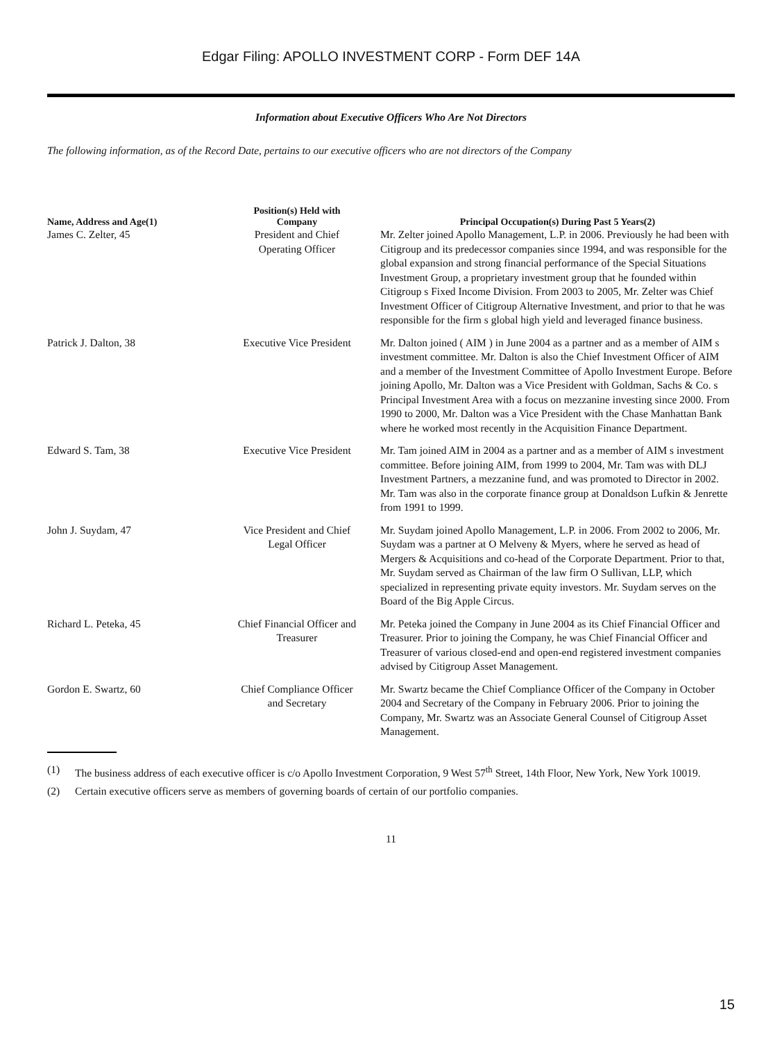Edgar Filing: APOLLO INVESTMENT CORP - Form DEF 14A
Information about Executive Officers Who Are Not Directors
The following information, as of the Record Date, pertains to our executive officers who are not directors of the Company
| Name, Address and Age(1) | Position(s) Held with Company | Principal Occupation(s) During Past 5 Years(2) |
| --- | --- | --- |
| James C. Zelter, 45 | President and Chief Operating Officer | Mr. Zelter joined Apollo Management, L.P. in 2006. Previously he had been with Citigroup and its predecessor companies since 1994, and was responsible for the global expansion and strong financial performance of the Special Situations Investment Group, a proprietary investment group that he founded within Citigroup s Fixed Income Division. From 2003 to 2005, Mr. Zelter was Chief Investment Officer of Citigroup Alternative Investment, and prior to that he was responsible for the firm s global high yield and leveraged finance business. |
| Patrick J. Dalton, 38 | Executive Vice President | Mr. Dalton joined ( AIM ) in June 2004 as a partner and as a member of AIM s investment committee. Mr. Dalton is also the Chief Investment Officer of AIM and a member of the Investment Committee of Apollo Investment Europe. Before joining Apollo, Mr. Dalton was a Vice President with Goldman, Sachs & Co. s Principal Investment Area with a focus on mezzanine investing since 2000. From 1990 to 2000, Mr. Dalton was a Vice President with the Chase Manhattan Bank where he worked most recently in the Acquisition Finance Department. |
| Edward S. Tam, 38 | Executive Vice President | Mr. Tam joined AIM in 2004 as a partner and as a member of AIM s investment committee. Before joining AIM, from 1999 to 2004, Mr. Tam was with DLJ Investment Partners, a mezzanine fund, and was promoted to Director in 2002. Mr. Tam was also in the corporate finance group at Donaldson Lufkin & Jenrette from 1991 to 1999. |
| John J. Suydam, 47 | Vice President and Chief Legal Officer | Mr. Suydam joined Apollo Management, L.P. in 2006. From 2002 to 2006, Mr. Suydam was a partner at O Melveny & Myers, where he served as head of Mergers & Acquisitions and co-head of the Corporate Department. Prior to that, Mr. Suydam served as Chairman of the law firm O Sullivan, LLP, which specialized in representing private equity investors. Mr. Suydam serves on the Board of the Big Apple Circus. |
| Richard L. Peteka, 45 | Chief Financial Officer and Treasurer | Mr. Peteka joined the Company in June 2004 as its Chief Financial Officer and Treasurer. Prior to joining the Company, he was Chief Financial Officer and Treasurer of various closed-end and open-end registered investment companies advised by Citigroup Asset Management. |
| Gordon E. Swartz, 60 | Chief Compliance Officer and Secretary | Mr. Swartz became the Chief Compliance Officer of the Company in October 2004 and Secretary of the Company in February 2006. Prior to joining the Company, Mr. Swartz was an Associate General Counsel of Citigroup Asset Management. |
(1) The business address of each executive officer is c/o Apollo Investment Corporation, 9 West 57<sup>th</sup> Street, 14th Floor, New York, New York 10019.
(2) Certain executive officers serve as members of governing boards of certain of our portfolio companies.
11
15